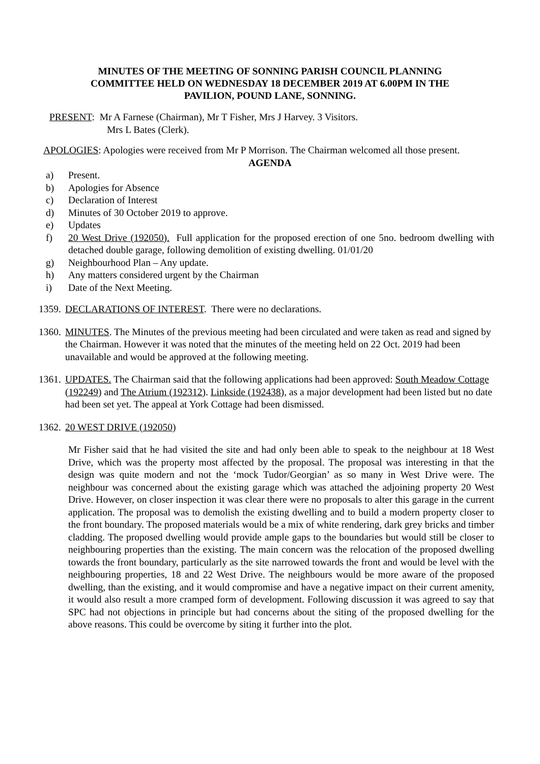MINUTES OF THE MEETING OF SONNING PARISH COUNCIL PLANNING COMMITTEE HELD ON WEDNESDAY 18 DECEMBER 2019 AT 6.00PM IN THE PAVILION, POUND LANE, SONNING.
PRESENT: Mr A Farnese (Chairman), Mr T Fisher, Mrs J Harvey. 3 Visitors.
Mrs L Bates (Clerk).
APOLOGIES: Apologies were received from Mr P Morrison. The Chairman welcomed all those present.
AGENDA
a) Present.
b) Apologies for Absence
c) Declaration of Interest
d) Minutes of 30 October 2019 to approve.
e) Updates
f) 20 West Drive (192050). Full application for the proposed erection of one 5no. bedroom dwelling with detached double garage, following demolition of existing dwelling. 01/01/20
g) Neighbourhood Plan – Any update.
h) Any matters considered urgent by the Chairman
i) Date of the Next Meeting.
1359. DECLARATIONS OF INTEREST. There were no declarations.
1360. MINUTES. The Minutes of the previous meeting had been circulated and were taken as read and signed by the Chairman. However it was noted that the minutes of the meeting held on 22 Oct. 2019 had been unavailable and would be approved at the following meeting.
1361. UPDATES. The Chairman said that the following applications had been approved: South Meadow Cottage (192249) and The Atrium (192312). Linkside (192438), as a major development had been listed but no date had been set yet. The appeal at York Cottage had been dismissed.
1362. 20 WEST DRIVE (192050)
Mr Fisher said that he had visited the site and had only been able to speak to the neighbour at 18 West Drive, which was the property most affected by the proposal. The proposal was interesting in that the design was quite modern and not the ‘mock Tudor/Georgian’ as so many in West Drive were. The neighbour was concerned about the existing garage which was attached the adjoining property 20 West Drive. However, on closer inspection it was clear there were no proposals to alter this garage in the current application. The proposal was to demolish the existing dwelling and to build a modern property closer to the front boundary. The proposed materials would be a mix of white rendering, dark grey bricks and timber cladding. The proposed dwelling would provide ample gaps to the boundaries but would still be closer to neighbouring properties than the existing. The main concern was the relocation of the proposed dwelling towards the front boundary, particularly as the site narrowed towards the front and would be level with the neighbouring properties, 18 and 22 West Drive. The neighbours would be more aware of the proposed dwelling, than the existing, and it would compromise and have a negative impact on their current amenity, it would also result a more cramped form of development. Following discussion it was agreed to say that SPC had not objections in principle but had concerns about the siting of the proposed dwelling for the above reasons. This could be overcome by siting it further into the plot.